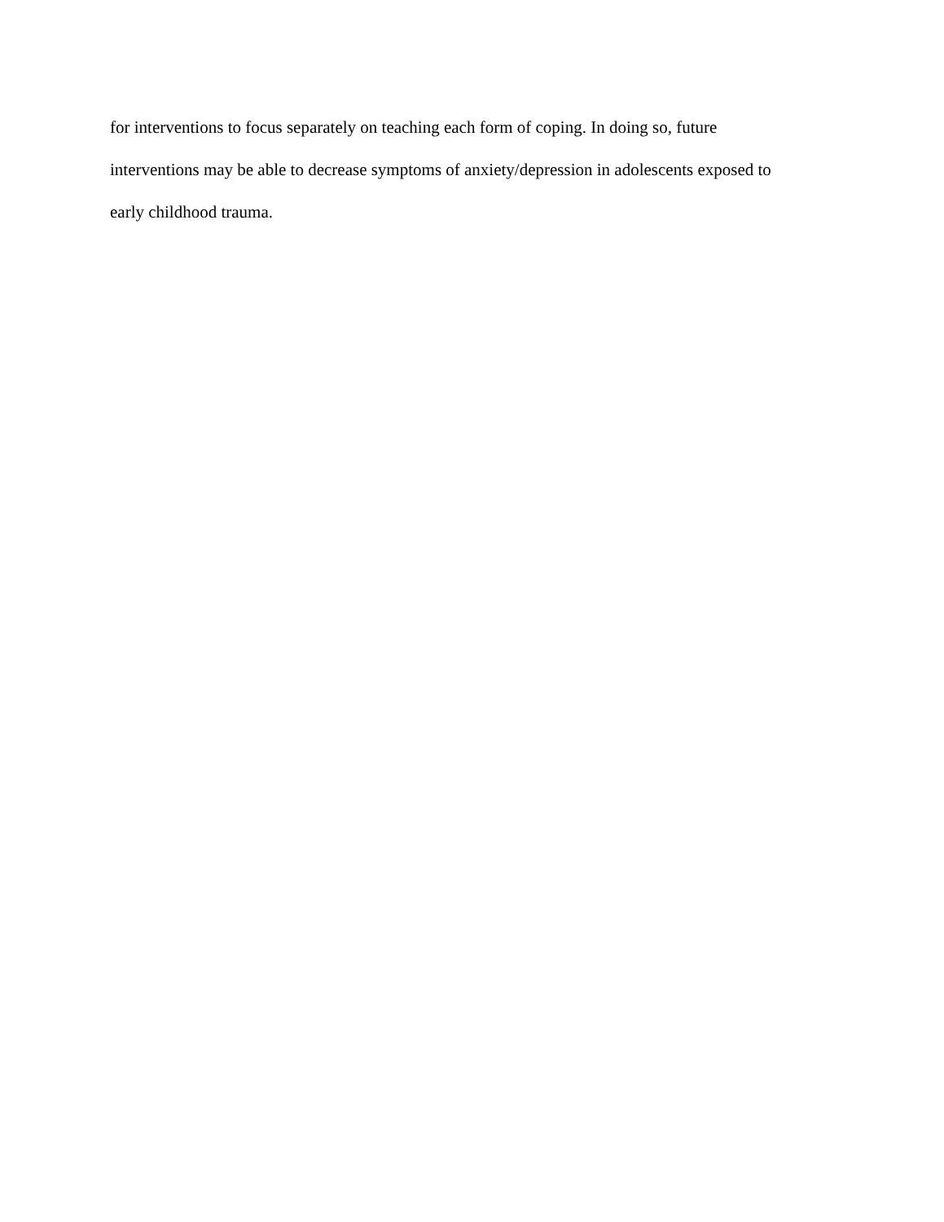for interventions to focus separately on teaching each form of coping. In doing so, future
interventions may be able to decrease symptoms of anxiety/depression in adolescents exposed to
early childhood trauma.